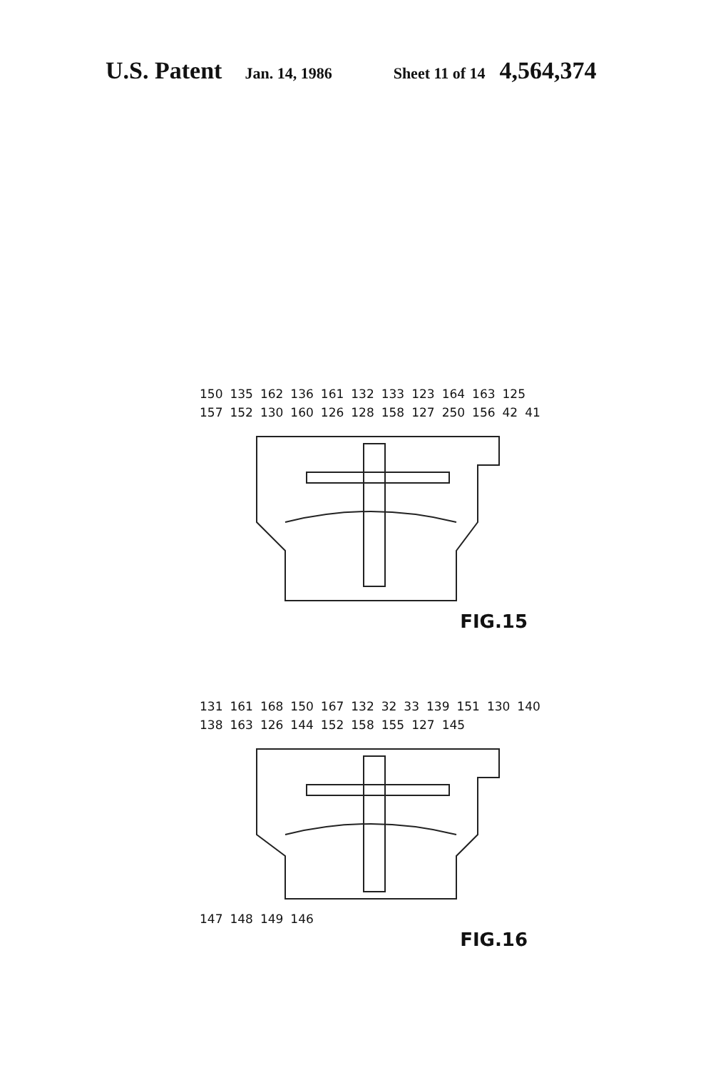U.S. Patent Jan. 14, 1986 Sheet 11 of 14 4,564,374
150 135 162 136 161 132 133 123 164 163 125 157 152 130 160 126 128 158 127 250 156 42 41
FIG.15
131 161 168 150 167 132 32 33 139 151 130 140 138 163 126 144 152 158 155 127 145
147 148 149 146
FIG.16